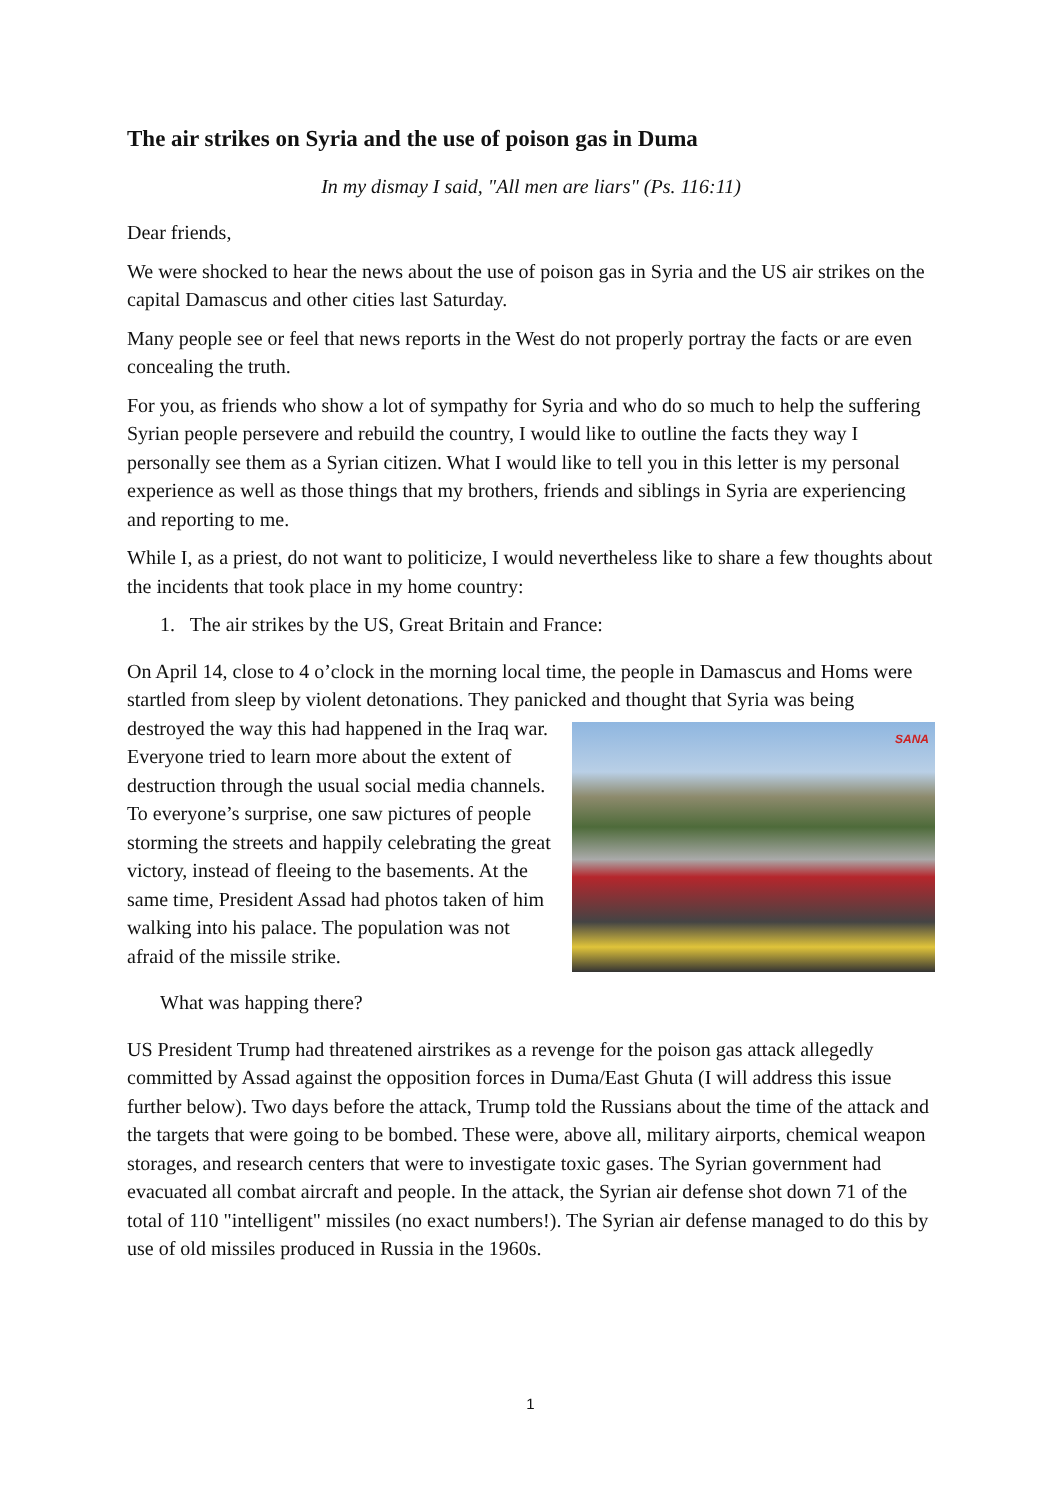The air strikes on Syria and the use of poison gas in Duma
In my dismay I said, "All men are liars" (Ps. 116:11)
Dear friends,
We were shocked to hear the news about the use of poison gas in Syria and the US air strikes on the capital Damascus and other cities last Saturday.
Many people see or feel that news reports in the West do not properly portray the facts or are even concealing the truth.
For you, as friends who show a lot of sympathy for Syria and who do so much to help the suffering Syrian people persevere and rebuild the country, I would like to outline the facts they way I personally see them as a Syrian citizen. What I would like to tell you in this letter is my personal experience as well as those things that my brothers, friends and siblings in Syria are experiencing and reporting to me.
While I, as a priest, do not want to politicize, I would nevertheless like to share a few thoughts about the incidents that took place in my home country:
1. The air strikes by the US, Great Britain and France:
On April 14, close to 4 o’clock in the morning local time, the people in Damascus and Homs were startled from sleep by violent detonations. They panicked and thought that Syria was SANA being destroyed the way this had happened in the Iraq war. Everyone tried to learn more about the extent of destruction through the usual social media channels. To everyone’s surprise, one saw pictures of people storming the streets and happily celebrating the great victory, instead of fleeing to the basements. At the same time, President Assad had photos taken of him walking into his palace. The population was not afraid of the missile strike.
What was happing there?
US President Trump had threatened airstrikes as a revenge for the poison gas attack allegedly committed by Assad against the opposition forces in Duma/East Ghuta (I will address this issue further below). Two days before the attack, Trump told the Russians about the time of the attack and the targets that were going to be bombed. These were, above all, military airports, chemical weapon storages, and research centers that were to investigate toxic gases. The Syrian government had evacuated all combat aircraft and people. In the attack, the Syrian air defense shot down 71 of the total of 110 "intelligent" missiles (no exact numbers!). The Syrian air defense managed to do this by use of old missiles produced in Russia in the 1960s.
1